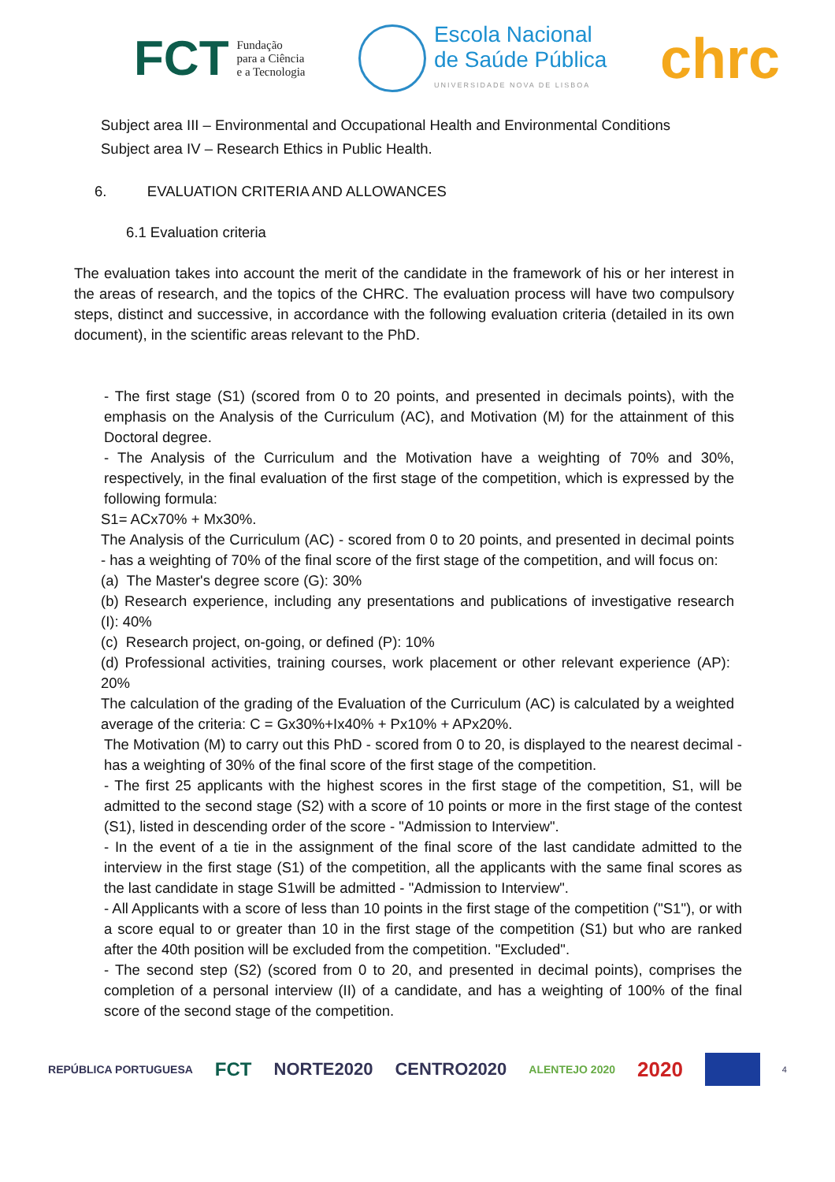FCT Fundação
para a Ciência
e a Tecnologia
Escola Nacional
de Saúde Pública
UNIVERSIDADE NOVA DE LISBOA
chrc
Subject area III – Environmental and Occupational Health and Environmental Conditions
Subject area IV – Research Ethics in Public Health.
6. EVALUATION CRITERIA AND ALLOWANCES
6.1 Evaluation criteria
The evaluation takes into account the merit of the candidate in the framework of his or her interest in the areas of research, and the topics of the CHRC. The evaluation process will have two compulsory steps, distinct and successive, in accordance with the following evaluation criteria (detailed in its own document), in the scientific areas relevant to the PhD.
- The first stage (S1) (scored from 0 to 20 points, and presented in decimals points), with the emphasis on the Analysis of the Curriculum (AC), and Motivation (M) for the attainment of this Doctoral degree.
- The Analysis of the Curriculum and the Motivation have a weighting of 70% and 30%, respectively, in the final evaluation of the first stage of the competition, which is expressed by the following formula:
S1= ACx70% + Mx30%.
The Analysis of the Curriculum (AC) - scored from 0 to 20 points, and presented in decimal points - has a weighting of 70% of the final score of the first stage of the competition, and will focus on:
(a) The Master's degree score (G): 30%
(b) Research experience, including any presentations and publications of investigative research (I): 40%
(c) Research project, on-going, or defined (P): 10%
(d) Professional activities, training courses, work placement or other relevant experience (AP): 20%
The calculation of the grading of the Evaluation of the Curriculum (AC) is calculated by a weighted average of the criteria: C = Gx30%+Ix40% + Px10% + APx20%.
The Motivation (M) to carry out this PhD - scored from 0 to 20, is displayed to the nearest decimal - has a weighting of 30% of the final score of the first stage of the competition.
- The first 25 applicants with the highest scores in the first stage of the competition, S1, will be admitted to the second stage (S2) with a score of 10 points or more in the first stage of the contest (S1), listed in descending order of the score - "Admission to Interview".
- In the event of a tie in the assignment of the final score of the last candidate admitted to the interview in the first stage (S1) of the competition, all the applicants with the same final scores as the last candidate in stage S1will be admitted - "Admission to Interview".
- All Applicants with a score of less than 10 points in the first stage of the competition ("S1"), or with a score equal to or greater than 10 in the first stage of the competition (S1) but who are ranked after the 40th position will be excluded from the competition. "Excluded".
- The second step (S2) (scored from 0 to 20, and presented in decimal points), comprises the completion of a personal interview (II) of a candidate, and has a weighting of 100% of the final score of the second stage of the competition.
REPÚBLICA PORTUGUESA FCT NORTE2020 CENTRO2020 ALENTEJO 2020 2020 4